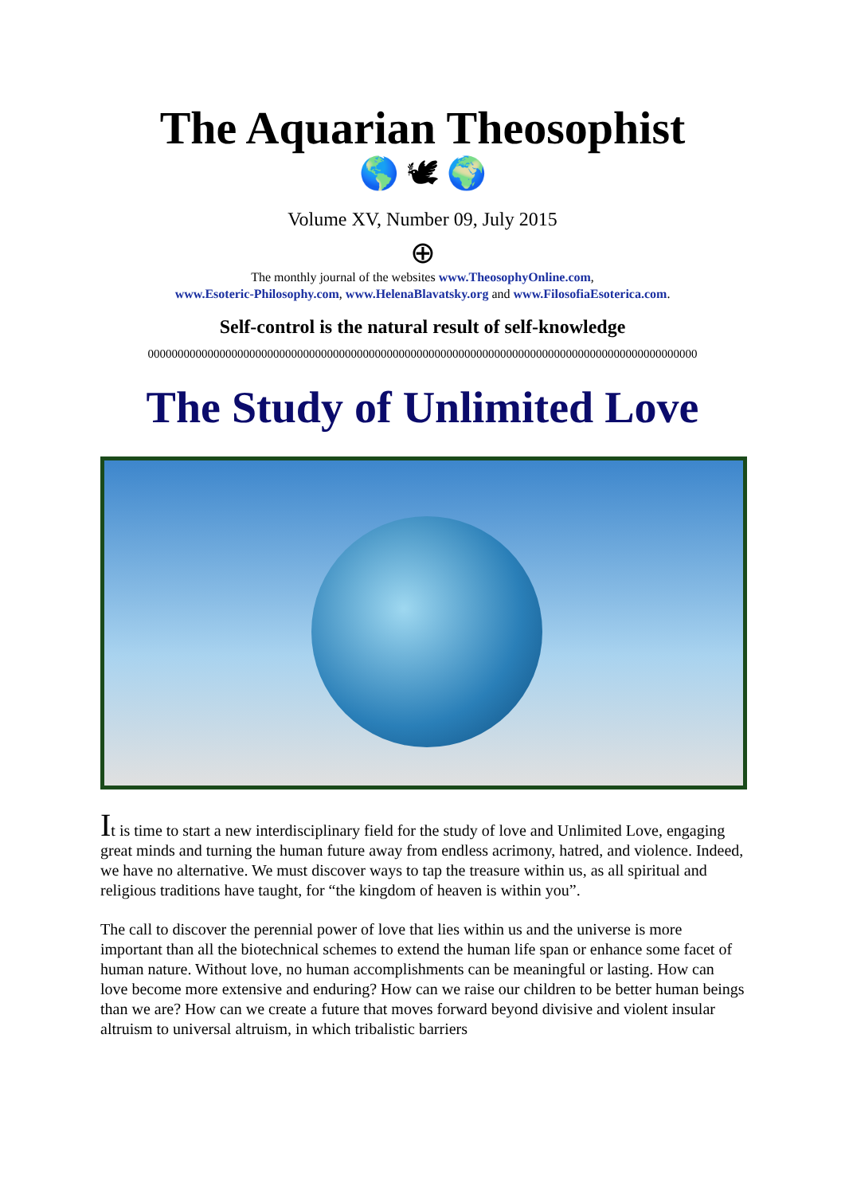The Aquarian Theosophist
🌎 🕊 🌍
Volume XV, Number 09, July 2015
⊕
The monthly journal of the websites www.TheosophyOnline.com,
www.Esoteric-Philosophy.com, www.HelenaBlavatsky.org and www.FilosofiaEsoterica.com.
Self-control is the natural result of self-knowledge
00000000000000000000000000000000000000000000000000000000000000000000000000000000000000000000
The Study of Unlimited Love
It is time to start a new interdisciplinary field for the study of love and Unlimited Love, engaging great minds and turning the human future away from endless acrimony, hatred, and violence. Indeed, we have no alternative. We must discover ways to tap the treasure within us, as all spiritual and religious traditions have taught, for “the kingdom of heaven is within you”.
The call to discover the perennial power of love that lies within us and the universe is more important than all the biotechnical schemes to extend the human life span or enhance some facet of human nature. Without love, no human accomplishments can be meaningful or lasting. How can love become more extensive and enduring? How can we raise our children to be better human beings than we are? How can we create a future that moves forward beyond divisive and violent insular altruism to universal altruism, in which tribalistic barriers